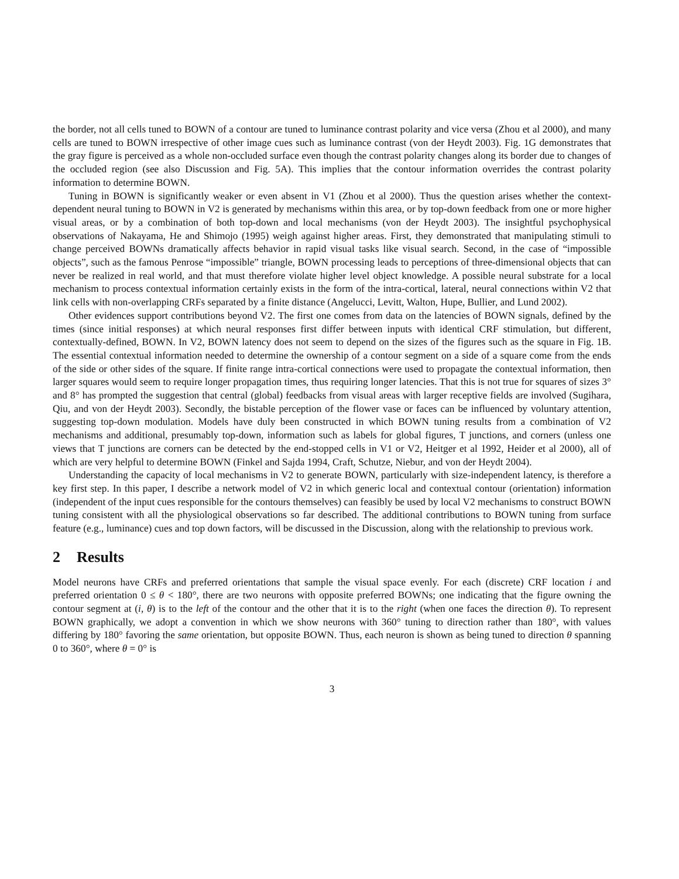the border, not all cells tuned to BOWN of a contour are tuned to luminance contrast polarity and vice versa (Zhou et al 2000), and many cells are tuned to BOWN irrespective of other image cues such as luminance contrast (von der Heydt 2003). Fig. 1G demonstrates that the gray figure is perceived as a whole non-occluded surface even though the contrast polarity changes along its border due to changes of the occluded region (see also Discussion and Fig. 5A). This implies that the contour information overrides the contrast polarity information to determine BOWN.
Tuning in BOWN is significantly weaker or even absent in V1 (Zhou et al 2000). Thus the question arises whether the context-dependent neural tuning to BOWN in V2 is generated by mechanisms within this area, or by top-down feedback from one or more higher visual areas, or by a combination of both top-down and local mechanisms (von der Heydt 2003). The insightful psychophysical observations of Nakayama, He and Shimojo (1995) weigh against higher areas. First, they demonstrated that manipulating stimuli to change perceived BOWNs dramatically affects behavior in rapid visual tasks like visual search. Second, in the case of “impossible objects”, such as the famous Penrose “impossible” triangle, BOWN processing leads to perceptions of three-dimensional objects that can never be realized in real world, and that must therefore violate higher level object knowledge. A possible neural substrate for a local mechanism to process contextual information certainly exists in the form of the intra-cortical, lateral, neural connections within V2 that link cells with non-overlapping CRFs separated by a finite distance (Angelucci, Levitt, Walton, Hupe, Bullier, and Lund 2002).
Other evidences support contributions beyond V2. The first one comes from data on the latencies of BOWN signals, defined by the times (since initial responses) at which neural responses first differ between inputs with identical CRF stimulation, but different, contextually-defined, BOWN. In V2, BOWN latency does not seem to depend on the sizes of the figures such as the square in Fig. 1B. The essential contextual information needed to determine the ownership of a contour segment on a side of a square come from the ends of the side or other sides of the square. If finite range intra-cortical connections were used to propagate the contextual information, then larger squares would seem to require longer propagation times, thus requiring longer latencies. That this is not true for squares of sizes 3° and 8° has prompted the suggestion that central (global) feedbacks from visual areas with larger receptive fields are involved (Sugihara, Qiu, and von der Heydt 2003). Secondly, the bistable perception of the flower vase or faces can be influenced by voluntary attention, suggesting top-down modulation. Models have duly been constructed in which BOWN tuning results from a combination of V2 mechanisms and additional, presumably top-down, information such as labels for global figures, T junctions, and corners (unless one views that T junctions are corners can be detected by the end-stopped cells in V1 or V2, Heitger et al 1992, Heider et al 2000), all of which are very helpful to determine BOWN (Finkel and Sajda 1994, Craft, Schutze, Niebur, and von der Heydt 2004).
Understanding the capacity of local mechanisms in V2 to generate BOWN, particularly with size-independent latency, is therefore a key first step. In this paper, I describe a network model of V2 in which generic local and contextual contour (orientation) information (independent of the input cues responsible for the contours themselves) can feasibly be used by local V2 mechanisms to construct BOWN tuning consistent with all the physiological observations so far described. The additional contributions to BOWN tuning from surface feature (e.g., luminance) cues and top down factors, will be discussed in the Discussion, along with the relationship to previous work.
2 Results
Model neurons have CRFs and preferred orientations that sample the visual space evenly. For each (discrete) CRF location i and preferred orientation 0 ≤ θ < 180°, there are two neurons with opposite preferred BOWNs; one indicating that the figure owning the contour segment at (i, θ) is to the left of the contour and the other that it is to the right (when one faces the direction θ). To represent BOWN graphically, we adopt a convention in which we show neurons with 360° tuning to direction rather than 180°, with values differing by 180° favoring the same orientation, but opposite BOWN. Thus, each neuron is shown as being tuned to direction θ spanning 0 to 360°, where θ = 0° is
3